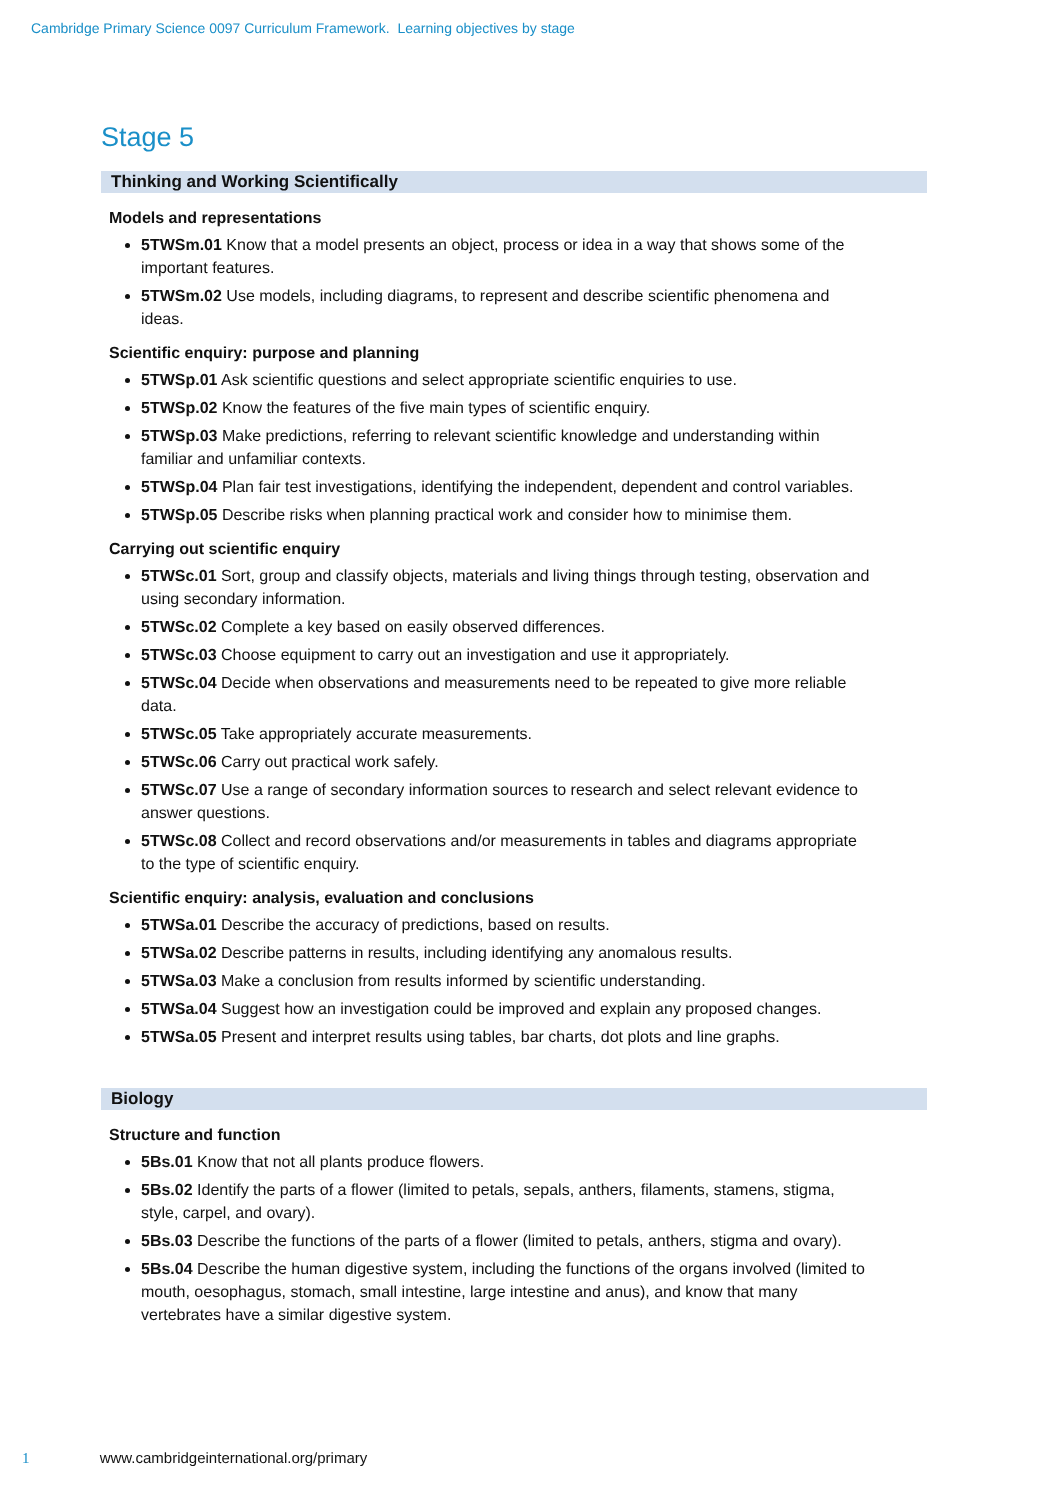Cambridge Primary Science 0097 Curriculum Framework. Learning objectives by stage
Stage 5
Thinking and Working Scientifically
Models and representations
5TWSm.01 Know that a model presents an object, process or idea in a way that shows some of the important features.
5TWSm.02 Use models, including diagrams, to represent and describe scientific phenomena and ideas.
Scientific enquiry: purpose and planning
5TWSp.01 Ask scientific questions and select appropriate scientific enquiries to use.
5TWSp.02 Know the features of the five main types of scientific enquiry.
5TWSp.03 Make predictions, referring to relevant scientific knowledge and understanding within familiar and unfamiliar contexts.
5TWSp.04 Plan fair test investigations, identifying the independent, dependent and control variables.
5TWSp.05 Describe risks when planning practical work and consider how to minimise them.
Carrying out scientific enquiry
5TWSc.01 Sort, group and classify objects, materials and living things through testing, observation and using secondary information.
5TWSc.02 Complete a key based on easily observed differences.
5TWSc.03 Choose equipment to carry out an investigation and use it appropriately.
5TWSc.04 Decide when observations and measurements need to be repeated to give more reliable data.
5TWSc.05 Take appropriately accurate measurements.
5TWSc.06 Carry out practical work safely.
5TWSc.07 Use a range of secondary information sources to research and select relevant evidence to answer questions.
5TWSc.08 Collect and record observations and/or measurements in tables and diagrams appropriate to the type of scientific enquiry.
Scientific enquiry: analysis, evaluation and conclusions
5TWSa.01 Describe the accuracy of predictions, based on results.
5TWSa.02 Describe patterns in results, including identifying any anomalous results.
5TWSa.03 Make a conclusion from results informed by scientific understanding.
5TWSa.04 Suggest how an investigation could be improved and explain any proposed changes.
5TWSa.05 Present and interpret results using tables, bar charts, dot plots and line graphs.
Biology
Structure and function
5Bs.01 Know that not all plants produce flowers.
5Bs.02 Identify the parts of a flower (limited to petals, sepals, anthers, filaments, stamens, stigma, style, carpel, and ovary).
5Bs.03 Describe the functions of the parts of a flower (limited to petals, anthers, stigma and ovary).
5Bs.04 Describe the human digestive system, including the functions of the organs involved (limited to mouth, oesophagus, stomach, small intestine, large intestine and anus), and know that many vertebrates have a similar digestive system.
1 www.cambridgeinternational.org/primary